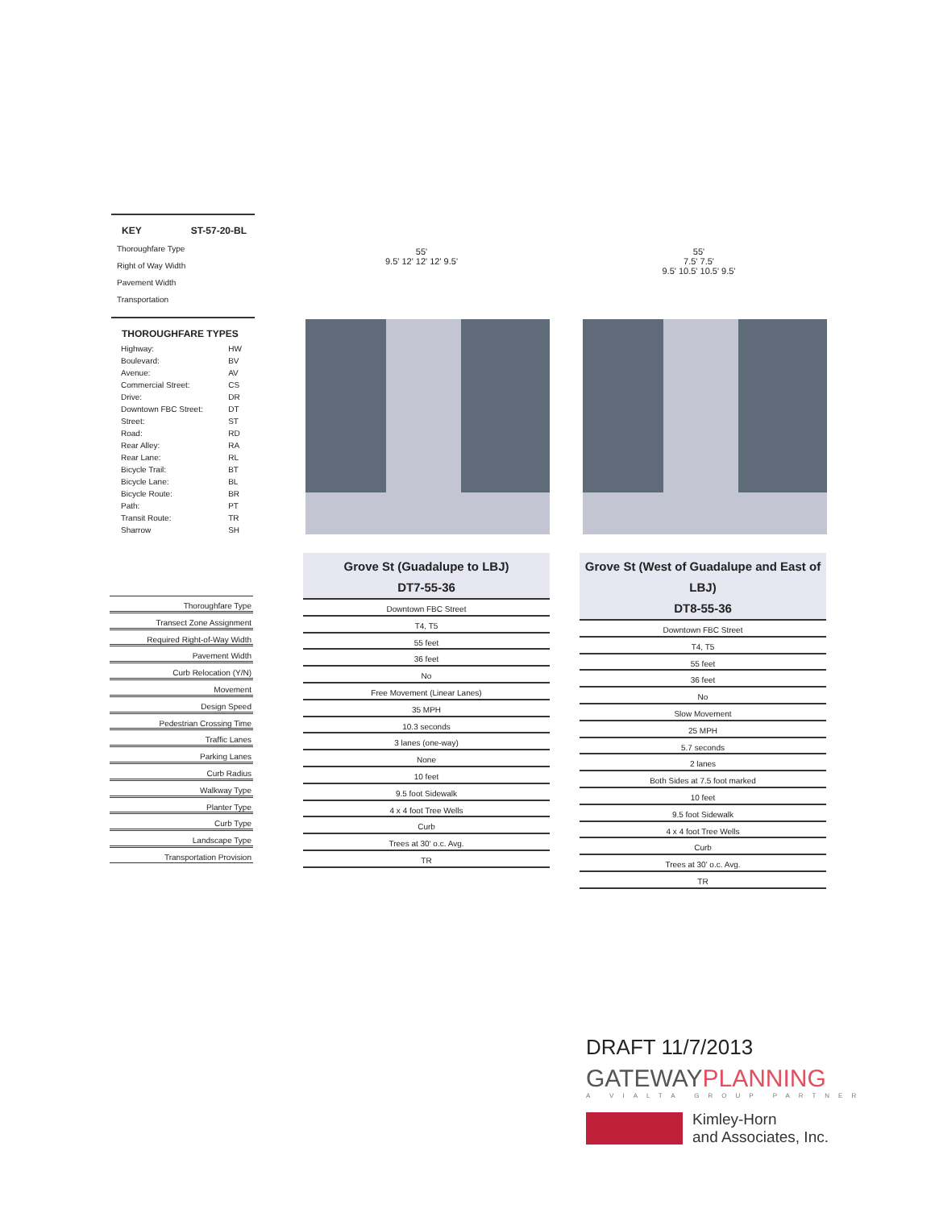KEY ST-57-20-BL
Thoroughfare Type
Right of Way Width
Pavement Width
Transportation
THOROUGHFARE TYPES
| Highway: | HW |
| Boulevard: | BV |
| Avenue: | AV |
| Commercial Street: | CS |
| Drive: | DR |
| Downtown FBC Street: | DT |
| Street: | ST |
| Road: | RD |
| Rear Alley: | RA |
| Rear Lane: | RL |
| Bicycle Trail: | BT |
| Bicycle Lane: | BL |
| Bicycle Route: | BR |
| Path: | PT |
| Transit Route: | TR |
| Sharrow | SH |
55'
9.5' 12' 12' 12' 9.5'
55'
7.5' 7.5'
9.5' 10.5' 10.5' 9.5'
Thoroughfare Type
Transect Zone Assignment
Required Right-of-Way Width
Pavement Width
Curb Relocation (Y/N)
Movement
Design Speed
Pedestrian Crossing Time
Traffic Lanes
Parking Lanes
Curb Radius
Walkway Type
Planter Type
Curb Type
Landscape Type
Transportation Provision
Grove St (Guadalupe to LBJ)
DT7-55-36
Downtown FBC Street
T4, T5
55 feet
36 feet
No
Free Movement (Linear Lanes)
35 MPH
10.3 seconds
3 lanes (one-way)
None
10 feet
9.5 foot Sidewalk
4 x 4 foot Tree Wells
Curb
Trees at 30' o.c. Avg.
TR
Grove St (West of Guadalupe and East of LBJ)
DT8-55-36
Downtown FBC Street
T4, T5
55 feet
36 feet
No
Slow Movement
25 MPH
5.7 seconds
2 lanes
Both Sides at 7.5 foot marked
10 feet
9.5 foot Sidewalk
4 x 4 foot Tree Wells
Curb
Trees at 30' o.c. Avg.
TR
DRAFT 11/7/2013
GATEWAYPLANNING
A VIALTA GROUP PARTNER
Kimley-Horn
and Associates, Inc.